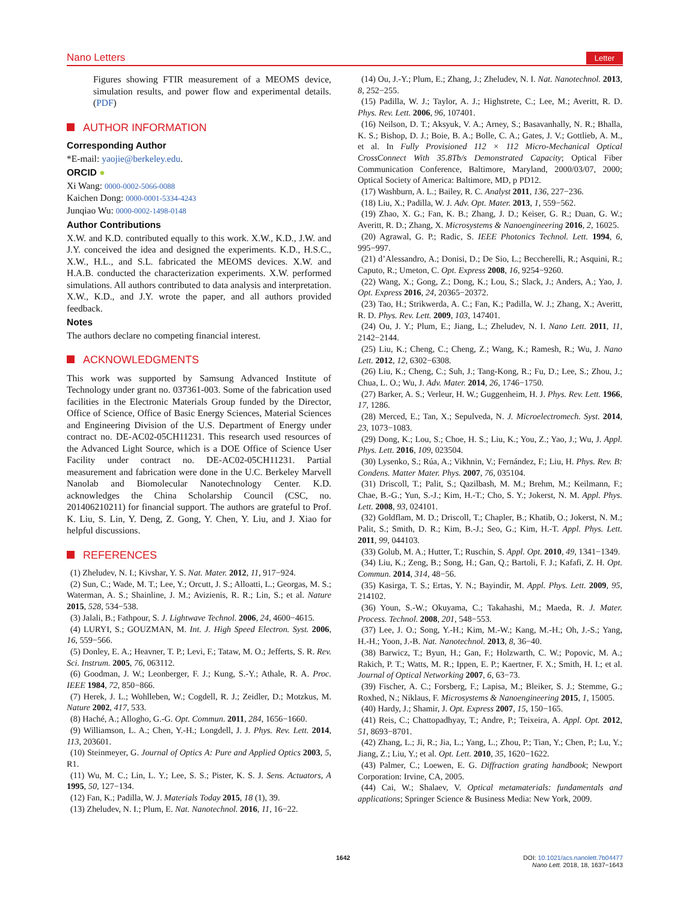Nano Letters Letter
Figures showing FTIR measurement of a MEOMS device, simulation results, and power flow and experimental details. (PDF)
AUTHOR INFORMATION
Corresponding Author
*E-mail: yaojie@berkeley.edu.
ORCID ●
Xi Wang: 0000-0002-5066-0088
Kaichen Dong: 0000-0001-5334-4243
Junqiao Wu: 0000-0002-1498-0148
Author Contributions
X.W. and K.D. contributed equally to this work. X.W., K.D., J.W. and J.Y. conceived the idea and designed the experiments. K.D., H.S.C., X.W., H.L., and S.L. fabricated the MEOMS devices. X.W. and H.A.B. conducted the characterization experiments. X.W. performed simulations. All authors contributed to data analysis and interpretation. X.W., K.D., and J.Y. wrote the paper, and all authors provided feedback.
Notes
The authors declare no competing financial interest.
ACKNOWLEDGMENTS
This work was supported by Samsung Advanced Institute of Technology under grant no. 037361-003. Some of the fabrication used facilities in the Electronic Materials Group funded by the Director, Office of Science, Office of Basic Energy Sciences, Material Sciences and Engineering Division of the U.S. Department of Energy under contract no. DE-AC02-05CH11231. This research used resources of the Advanced Light Source, which is a DOE Office of Science User Facility under contract no. DE-AC02-05CH11231. Partial measurement and fabrication were done in the U.C. Berkeley Marvell Nanolab and Biomolecular Nanotechnology Center. K.D. acknowledges the China Scholarship Council (CSC, no. 201406210211) for financial support. The authors are grateful to Prof. K. Liu, S. Lin, Y. Deng, Z. Gong, Y. Chen, Y. Liu, and J. Xiao for helpful discussions.
REFERENCES
(1) Zheludev, N. I.; Kivshar, Y. S. Nat. Mater. 2012, 11, 917−924.
(2) Sun, C.; Wade, M. T.; Lee, Y.; Orcutt, J. S.; Alloatti, L.; Georgas, M. S.; Waterman, A. S.; Shainline, J. M.; Avizienis, R. R.; Lin, S.; et al. Nature 2015, 528, 534−538.
(3) Jalali, B.; Fathpour, S. J. Lightwave Technol. 2006, 24, 4600−4615.
(4) LURYI, S.; GOUZMAN, M. Int. J. High Speed Electron. Syst. 2006, 16, 559−566.
(5) Donley, E. A.; Heavner, T. P.; Levi, F.; Tataw, M. O.; Jefferts, S. R. Rev. Sci. Instrum. 2005, 76, 063112.
(6) Goodman, J. W.; Leonberger, F. J.; Kung, S.-Y.; Athale, R. A. Proc. IEEE 1984, 72, 850−866.
(7) Herek, J. L.; Wohlleben, W.; Cogdell, R. J.; Zeidler, D.; Motzkus, M. Nature 2002, 417, 533.
(8) Haché, A.; Allogho, G.-G. Opt. Commun. 2011, 284, 1656−1660.
(9) Williamson, L. A.; Chen, Y.-H.; Longdell, J. J. Phys. Rev. Lett. 2014, 113, 203601.
(10) Steinmeyer, G. Journal of Optics A: Pure and Applied Optics 2003, 5, R1.
(11) Wu, M. C.; Lin, L. Y.; Lee, S. S.; Pister, K. S. J. Sens. Actuators, A 1995, 50, 127−134.
(12) Fan, K.; Padilla, W. J. Materials Today 2015, 18 (1), 39.
(13) Zheludev, N. I.; Plum, E. Nat. Nanotechnol. 2016, 11, 16−22.
(14) Ou, J.-Y.; Plum, E.; Zhang, J.; Zheludev, N. I. Nat. Nanotechnol. 2013, 8, 252−255.
(15) Padilla, W. J.; Taylor, A. J.; Highstrete, C.; Lee, M.; Averitt, R. D. Phys. Rev. Lett. 2006, 96, 107401.
(16) Neilson, D. T.; Aksyuk, V. A.; Arney, S.; Basavanhally, N. R.; Bhalla, K. S.; Bishop, D. J.; Boie, B. A.; Bolle, C. A.; Gates, J. V.; Gottlieb, A. M., et al. In Fully Provisioned 112 × 112 Micro-Mechanical Optical CrossConnect With 35.8Tb/s Demonstrated Capacity; Optical Fiber Communication Conference, Baltimore, Maryland, 2000/03/07, 2000; Optical Society of America: Baltimore, MD, p PD12.
(17) Washburn, A. L.; Bailey, R. C. Analyst 2011, 136, 227−236.
(18) Liu, X.; Padilla, W. J. Adv. Opt. Mater. 2013, 1, 559−562.
(19) Zhao, X. G.; Fan, K. B.; Zhang, J. D.; Keiser, G. R.; Duan, G. W.; Averitt, R. D.; Zhang, X. Microsystems & Nanoengineering 2016, 2, 16025.
(20) Agrawal, G. P.; Radic, S. IEEE Photonics Technol. Lett. 1994, 6, 995−997.
(21) d’Alessandro, A.; Donisi, D.; De Sio, L.; Beccherelli, R.; Asquini, R.; Caputo, R.; Umeton, C. Opt. Express 2008, 16, 9254−9260.
(22) Wang, X.; Gong, Z.; Dong, K.; Lou, S.; Slack, J.; Anders, A.; Yao, J. Opt. Express 2016, 24, 20365−20372.
(23) Tao, H.; Strikwerda, A. C.; Fan, K.; Padilla, W. J.; Zhang, X.; Averitt, R. D. Phys. Rev. Lett. 2009, 103, 147401.
(24) Ou, J. Y.; Plum, E.; Jiang, L.; Zheludev, N. I. Nano Lett. 2011, 11, 2142−2144.
(25) Liu, K.; Cheng, C.; Cheng, Z.; Wang, K.; Ramesh, R.; Wu, J. Nano Lett. 2012, 12, 6302−6308.
(26) Liu, K.; Cheng, C.; Suh, J.; Tang-Kong, R.; Fu, D.; Lee, S.; Zhou, J.; Chua, L. O.; Wu, J. Adv. Mater. 2014, 26, 1746−1750.
(27) Barker, A. S.; Verleur, H. W.; Guggenheim, H. J. Phys. Rev. Lett. 1966, 17, 1286.
(28) Merced, E.; Tan, X.; Sepulveda, N. J. Microelectromech. Syst. 2014, 23, 1073−1083.
(29) Dong, K.; Lou, S.; Choe, H. S.; Liu, K.; You, Z.; Yao, J.; Wu, J. Appl. Phys. Lett. 2016, 109, 023504.
(30) Lysenko, S.; Rúa, A.; Vikhnin, V.; Fernández, F.; Liu, H. Phys. Rev. B: Condens. Matter Mater. Phys. 2007, 76, 035104.
(31) Driscoll, T.; Palit, S.; Qazilbash, M. M.; Brehm, M.; Keilmann, F.; Chae, B.-G.; Yun, S.-J.; Kim, H.-T.; Cho, S. Y.; Jokerst, N. M. Appl. Phys. Lett. 2008, 93, 024101.
(32) Goldflam, M. D.; Driscoll, T.; Chapler, B.; Khatib, O.; Jokerst, N. M.; Palit, S.; Smith, D. R.; Kim, B.-J.; Seo, G.; Kim, H.-T. Appl. Phys. Lett. 2011, 99, 044103.
(33) Golub, M. A.; Hutter, T.; Ruschin, S. Appl. Opt. 2010, 49, 1341−1349.
(34) Liu, K.; Zeng, B.; Song, H.; Gan, Q.; Bartoli, F. J.; Kafafi, Z. H. Opt. Commun. 2014, 314, 48−56.
(35) Kasirga, T. S.; Ertas, Y. N.; Bayindir, M. Appl. Phys. Lett. 2009, 95, 214102.
(36) Youn, S.-W.; Okuyama, C.; Takahashi, M.; Maeda, R. J. Mater. Process. Technol. 2008, 201, 548−553.
(37) Lee, J. O.; Song, Y.-H.; Kim, M.-W.; Kang, M.-H.; Oh, J.-S.; Yang, H.-H.; Yoon, J.-B. Nat. Nanotechnol. 2013, 8, 36−40.
(38) Barwicz, T.; Byun, H.; Gan, F.; Holzwarth, C. W.; Popovic, M. A.; Rakich, P. T.; Watts, M. R.; Ippen, E. P.; Kaertner, F. X.; Smith, H. I.; et al. Journal of Optical Networking 2007, 6, 63−73.
(39) Fischer, A. C.; Forsberg, F.; Lapisa, M.; Bleiker, S. J.; Stemme, G.; Roxhed, N.; Niklaus, F. Microsystems & Nanoengineering 2015, 1, 15005.
(40) Hardy, J.; Shamir, J. Opt. Express 2007, 15, 150−165.
(41) Reis, C.; Chattopadhyay, T.; Andre, P.; Teixeira, A. Appl. Opt. 2012, 51, 8693−8701.
(42) Zhang, L.; Ji, R.; Jia, L.; Yang, L.; Zhou, P.; Tian, Y.; Chen, P.; Lu, Y.; Jiang, Z.; Liu, Y.; et al. Opt. Lett. 2010, 35, 1620−1622.
(43) Palmer, C.; Loewen, E. G. Diffraction grating handbook; Newport Corporation: Irvine, CA, 2005.
(44) Cai, W.; Shalaev, V. Optical metamaterials: fundamentals and applications; Springer Science & Business Media: New York, 2009.
1642
DOI: 10.1021/acs.nanolett.7b04477
Nano Lett. 2018, 18, 1637−1643